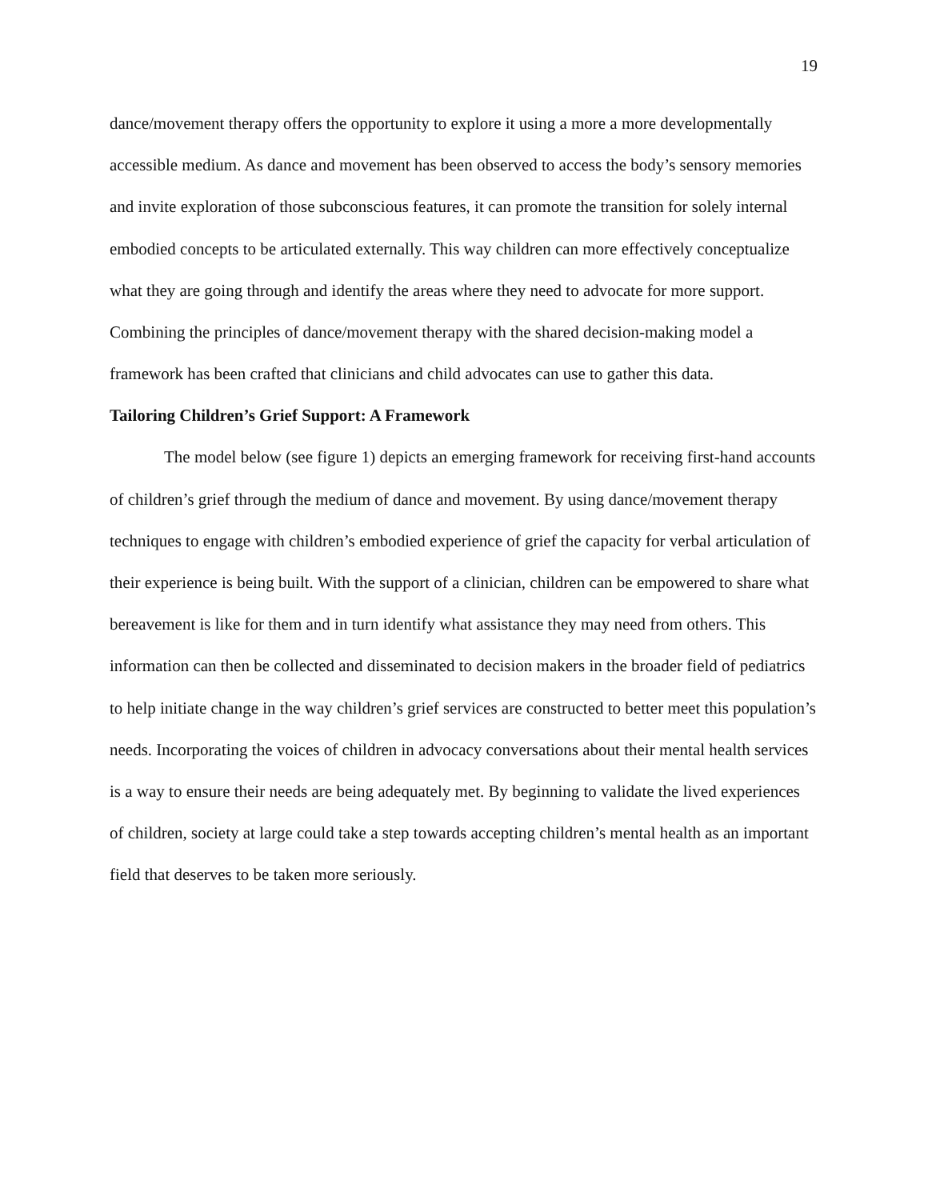19
dance/movement therapy offers the opportunity to explore it using a more a more developmentally accessible medium. As dance and movement has been observed to access the body’s sensory memories and invite exploration of those subconscious features, it can promote the transition for solely internal embodied concepts to be articulated externally. This way children can more effectively conceptualize what they are going through and identify the areas where they need to advocate for more support. Combining the principles of dance/movement therapy with the shared decision-making model a framework has been crafted that clinicians and child advocates can use to gather this data.
Tailoring Children’s Grief Support: A Framework
The model below (see figure 1) depicts an emerging framework for receiving first-hand accounts of children’s grief through the medium of dance and movement. By using dance/movement therapy techniques to engage with children’s embodied experience of grief the capacity for verbal articulation of their experience is being built. With the support of a clinician, children can be empowered to share what bereavement is like for them and in turn identify what assistance they may need from others. This information can then be collected and disseminated to decision makers in the broader field of pediatrics to help initiate change in the way children’s grief services are constructed to better meet this population’s needs. Incorporating the voices of children in advocacy conversations about their mental health services is a way to ensure their needs are being adequately met. By beginning to validate the lived experiences of children, society at large could take a step towards accepting children’s mental health as an important field that deserves to be taken more seriously.